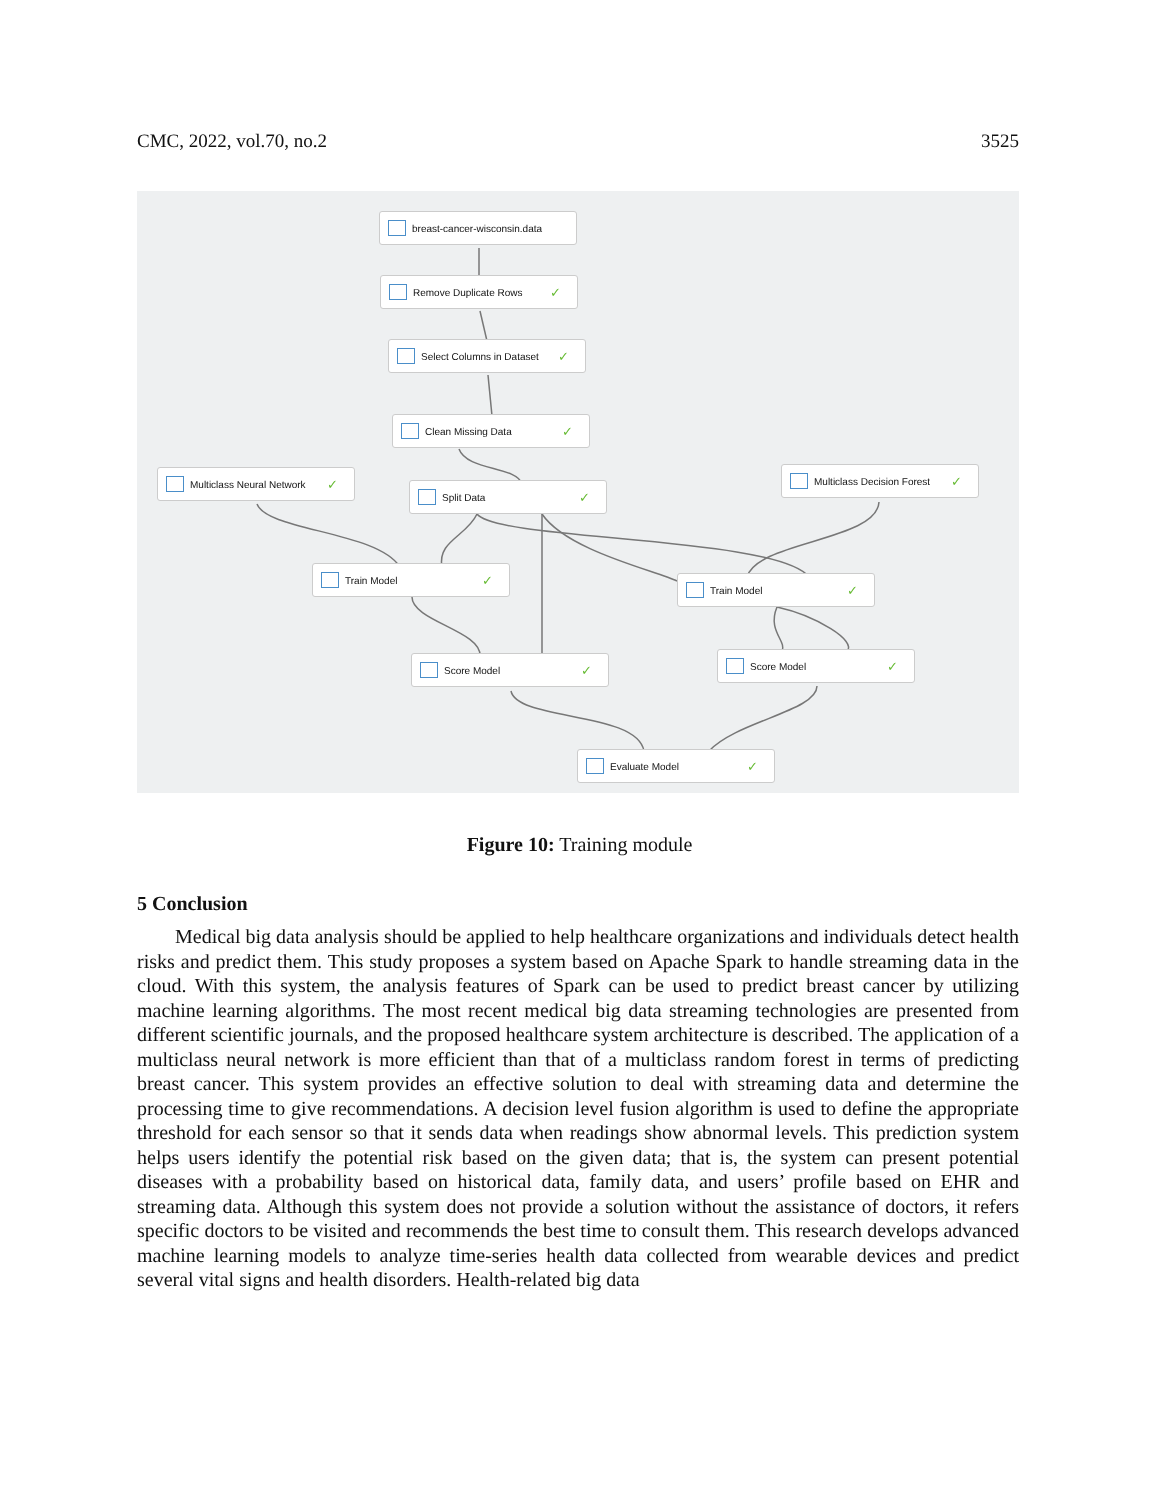CMC, 2022, vol.70, no.2 3525
breast-cancer-wisconsin.data
Remove Duplicate Rows ✓
Select Columns in Dataset ✓
Clean Missing Data ✓
Multiclass Neural Network ✓
Split Data ✓
Multiclass Decision Forest ✓
Train Model ✓
Train Model ✓
Score Model ✓ Score Model ✓
Evaluate Model ✓
Figure 10: Training module
5 Conclusion
Medical big data analysis should be applied to help healthcare organizations and individuals detect health risks and predict them. This study proposes a system based on Apache Spark to handle streaming data in the cloud. With this system, the analysis features of Spark can be used to predict breast cancer by utilizing machine learning algorithms. The most recent medical big data streaming technologies are presented from different scientific journals, and the proposed healthcare system architecture is described. The application of a multiclass neural network is more efficient than that of a multiclass random forest in terms of predicting breast cancer. This system provides an effective solution to deal with streaming data and determine the processing time to give recommendations. A decision level fusion algorithm is used to define the appropriate threshold for each sensor so that it sends data when readings show abnormal levels. This prediction system helps users identify the potential risk based on the given data; that is, the system can present potential diseases with a probability based on historical data, family data, and users’ profile based on EHR and streaming data. Although this system does not provide a solution without the assistance of doctors, it refers specific doctors to be visited and recommends the best time to consult them. This research develops advanced machine learning models to analyze time-series health data collected from wearable devices and predict several vital signs and health disorders. Health-related big data